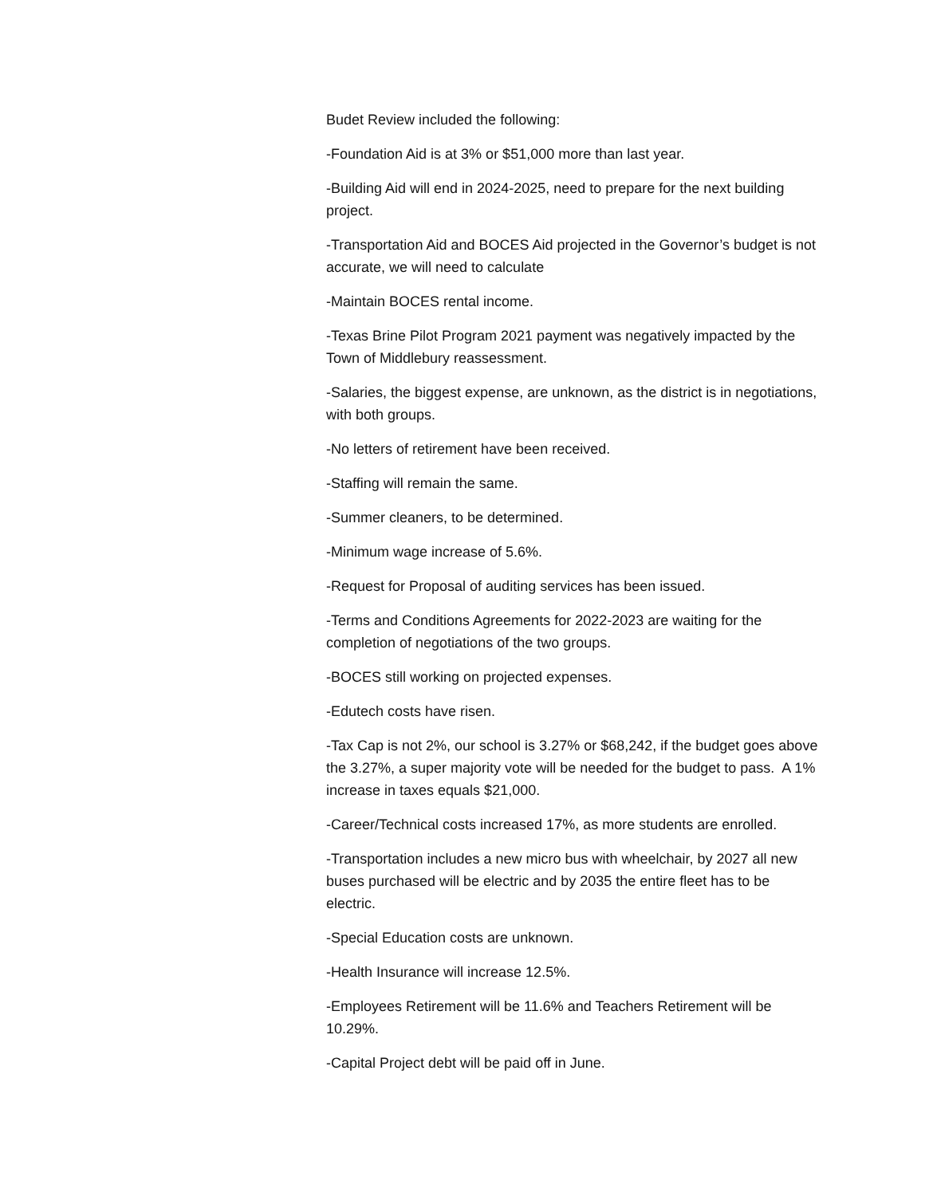Budet Review included the following:
-Foundation Aid is at 3% or $51,000 more than last year.
-Building Aid will end in 2024-2025, need to prepare for the next building project.
-Transportation Aid and BOCES Aid projected in the Governor’s budget is not accurate, we will need to calculate
-Maintain BOCES rental income.
-Texas Brine Pilot Program 2021 payment was negatively impacted by the Town of Middlebury reassessment.
-Salaries, the biggest expense, are unknown, as the district is in negotiations, with both groups.
-No letters of retirement have been received.
-Staffing will remain the same.
-Summer cleaners, to be determined.
-Minimum wage increase of 5.6%.
-Request for Proposal of auditing services has been issued.
-Terms and Conditions Agreements for 2022-2023 are waiting for the completion of negotiations of the two groups.
-BOCES still working on projected expenses.
-Edutech costs have risen.
-Tax Cap is not 2%, our school is 3.27% or $68,242, if the budget goes above the 3.27%, a super majority vote will be needed for the budget to pass. A 1% increase in taxes equals $21,000.
-Career/Technical costs increased 17%, as more students are enrolled.
-Transportation includes a new micro bus with wheelchair, by 2027 all new buses purchased will be electric and by 2035 the entire fleet has to be electric.
-Special Education costs are unknown.
-Health Insurance will increase 12.5%.
-Employees Retirement will be 11.6% and Teachers Retirement will be 10.29%.
-Capital Project debt will be paid off in June.